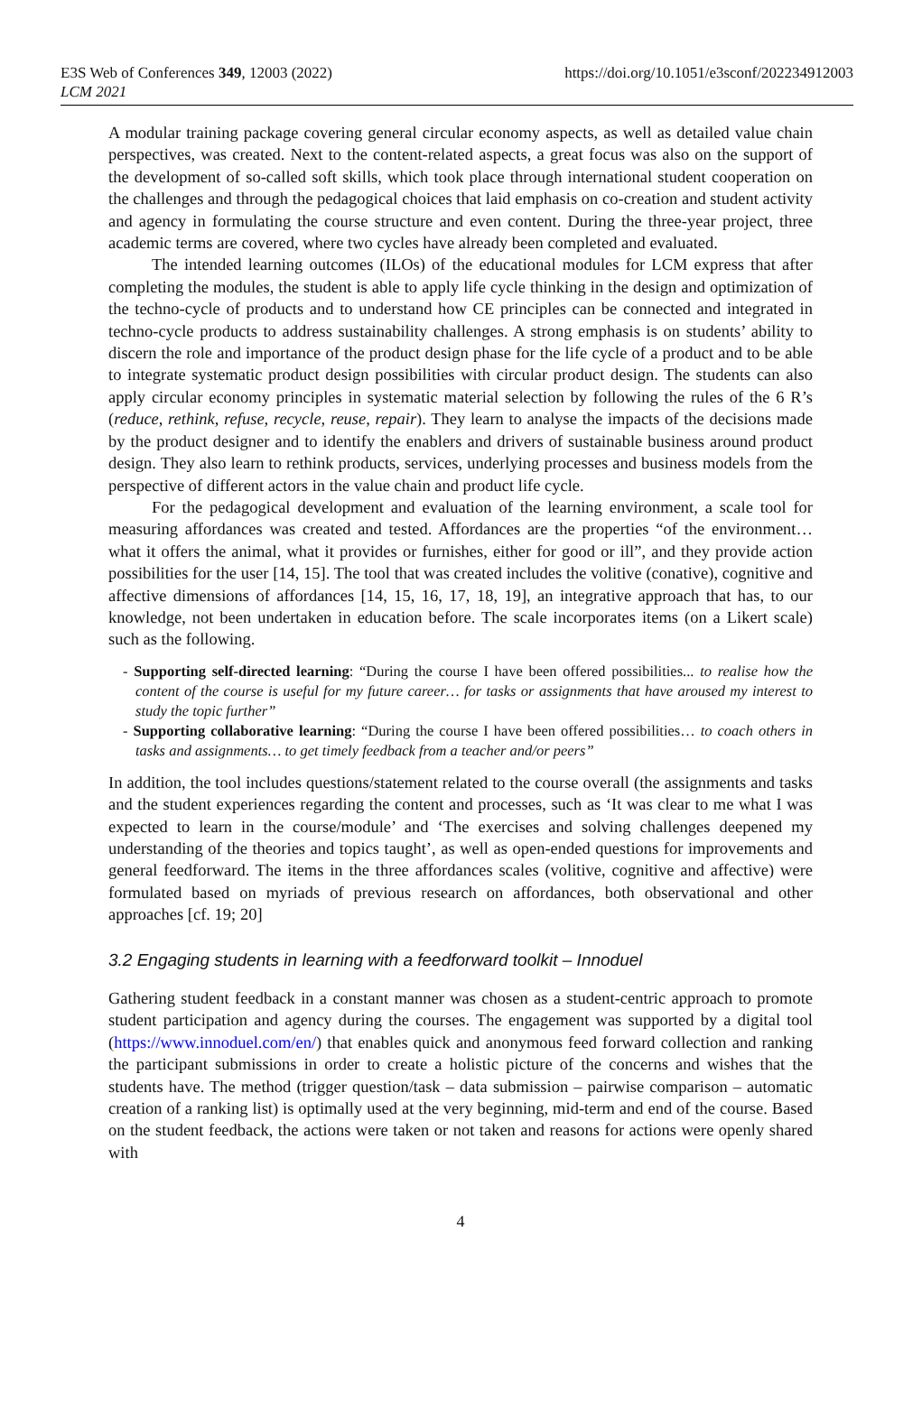E3S Web of Conferences 349, 12003 (2022)
LCM 2021
https://doi.org/10.1051/e3sconf/202234912003
A modular training package covering general circular economy aspects, as well as detailed value chain perspectives, was created. Next to the content-related aspects, a great focus was also on the support of the development of so-called soft skills, which took place through international student cooperation on the challenges and through the pedagogical choices that laid emphasis on co-creation and student activity and agency in formulating the course structure and even content. During the three-year project, three academic terms are covered, where two cycles have already been completed and evaluated.
The intended learning outcomes (ILOs) of the educational modules for LCM express that after completing the modules, the student is able to apply life cycle thinking in the design and optimization of the techno-cycle of products and to understand how CE principles can be connected and integrated in techno-cycle products to address sustainability challenges. A strong emphasis is on students’ ability to discern the role and importance of the product design phase for the life cycle of a product and to be able to integrate systematic product design possibilities with circular product design. The students can also apply circular economy principles in systematic material selection by following the rules of the 6 R’s (reduce, rethink, refuse, recycle, reuse, repair). They learn to analyse the impacts of the decisions made by the product designer and to identify the enablers and drivers of sustainable business around product design. They also learn to rethink products, services, underlying processes and business models from the perspective of different actors in the value chain and product life cycle.
For the pedagogical development and evaluation of the learning environment, a scale tool for measuring affordances was created and tested. Affordances are the properties “of the environment… what it offers the animal, what it provides or furnishes, either for good or ill”, and they provide action possibilities for the user [14, 15]. The tool that was created includes the volitive (conative), cognitive and affective dimensions of affordances [14, 15, 16, 17, 18, 19], an integrative approach that has, to our knowledge, not been undertaken in education before. The scale incorporates items (on a Likert scale) such as the following.
- Supporting self-directed learning: “During the course I have been offered possibilities... to realise how the content of the course is useful for my future career… for tasks or assignments that have aroused my interest to study the topic further”
- Supporting collaborative learning: “During the course I have been offered possibilities… to coach others in tasks and assignments… to get timely feedback from a teacher and/or peers”
In addition, the tool includes questions/statement related to the course overall (the assignments and tasks and the student experiences regarding the content and processes, such as ‘It was clear to me what I was expected to learn in the course/module’ and ‘The exercises and solving challenges deepened my understanding of the theories and topics taught’, as well as open-ended questions for improvements and general feedforward. The items in the three affordances scales (volitive, cognitive and affective) were formulated based on myriads of previous research on affordances, both observational and other approaches [cf. 19; 20]
3.2 Engaging students in learning with a feedforward toolkit – Innoduel
Gathering student feedback in a constant manner was chosen as a student-centric approach to promote student participation and agency during the courses. The engagement was supported by a digital tool (https://www.innoduel.com/en/) that enables quick and anonymous feed forward collection and ranking the participant submissions in order to create a holistic picture of the concerns and wishes that the students have. The method (trigger question/task – data submission – pairwise comparison – automatic creation of a ranking list) is optimally used at the very beginning, mid-term and end of the course. Based on the student feedback, the actions were taken or not taken and reasons for actions were openly shared with
4